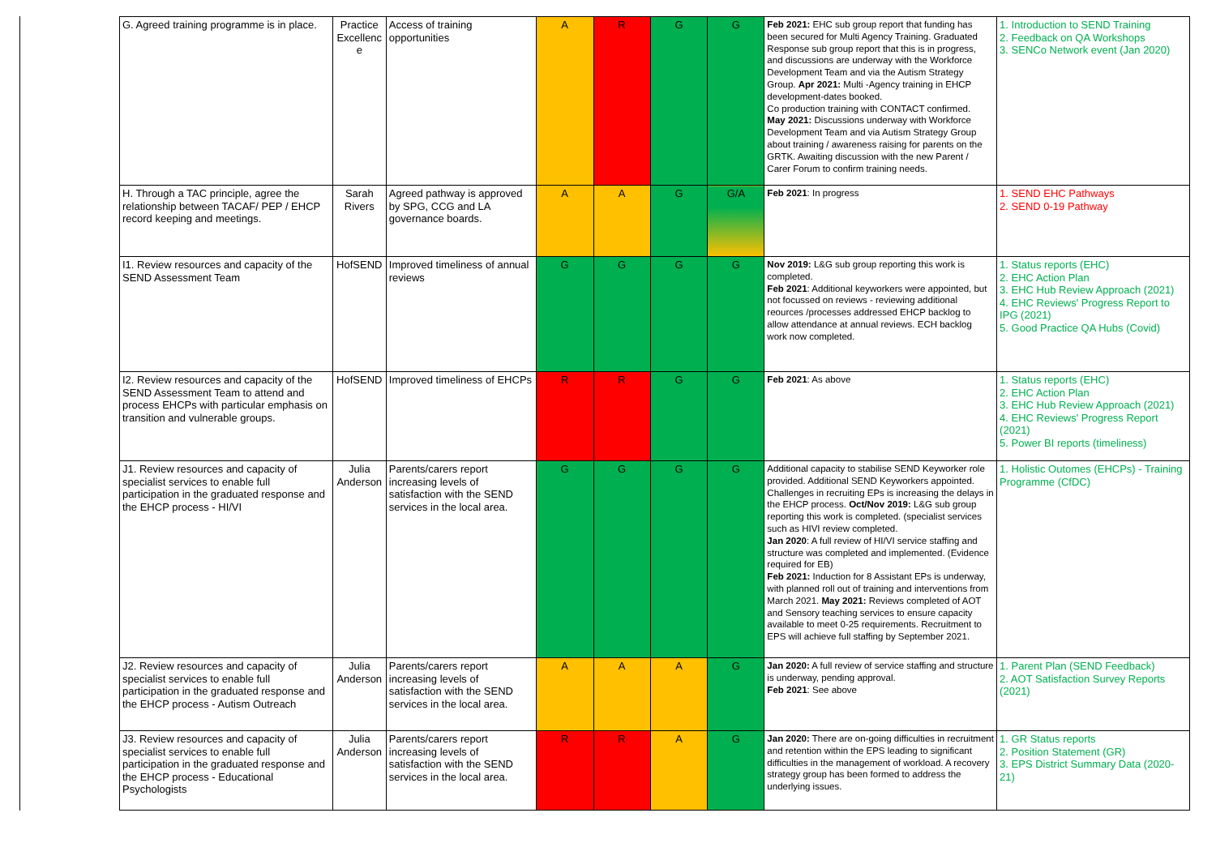| G. Agreed training programme is in place. | Practice Excellenc e | Access of training opportunities | A | R | G | G | Feb 2021: EHC sub group report that funding has been secured for Multi Agency Training. Graduated Response sub group report that this is in progress, and discussions are underway with the Workforce Development Team and via the Autism Strategy Group. Apr 2021: Multi -Agency training in EHCP development-dates booked. Co production training with CONTACT confirmed. May 2021: Discussions underway with Workforce Development Team and via Autism Strategy Group about training / awareness raising for parents on the GRTK. Awaiting discussion with the new Parent / Carer Forum to confirm training needs. | 1. Introduction to SEND Training 2. Feedback on QA Workshops 3. SENCo Network event (Jan 2020) |
| H. Through a TAC principle, agree the relationship between TACAF/ PEP / EHCP record keeping and meetings. | Sarah Rivers | Agreed pathway is approved by SPG, CCG and LA governance boards. | A | A | G | G/A | Feb 2021 : In progress | 1. SEND EHC Pathways 2. SEND 0-19 Pathway |
| I1. Review resources and capacity of the SEND Assessment Team | HofSEND | Improved timeliness of annual reviews | G | G | G | G | Nov 2019: L&G sub group reporting this work is completed. Feb 2021 : Additional keyworkers were appointed, but not focussed on reviews - reviewing additional reources /processes addressed EHCP backlog to allow attendance at annual reviews. ECH backlog work now completed. | 1. Status reports (EHC) 2. EHC Action Plan 3. EHC Hub Review Approach (2021) 4. EHC Reviews' Progress Report to IPG (2021) 5. Good Practice QA Hubs (Covid) |
| I2. Review resources and capacity of the SEND Assessment Team to attend and process EHCPs with particular emphasis on transition and vulnerable groups. | HofSEND | Improved timeliness of EHCPs | R | R | G | G | Feb 2021 : As above | 1. Status reports (EHC) 2. EHC Action Plan 3. EHC Hub Review Approach (2021) 4. EHC Reviews' Progress Report (2021) 5. Power BI reports (timeliness) |
| J1. Review resources and capacity of specialist services to enable full participation in the graduated response and the EHCP process - HI/VI | Julia Anderson | Parents/carers report increasing levels of satisfaction with the SEND services in the local area. | G | G | G | G | Additional capacity to stabilise SEND Keyworker role provided. Additional SEND Keyworkers appointed. Challenges in recruiting EPs is increasing the delays in the EHCP process. Oct/Nov 2019: L&G sub group reporting this work is completed. (specialist services such as HIVI review completed. Jan 2020 : A full review of HI/VI service staffing and structure was completed and implemented. (Evidence required for EB) Feb 2021: Induction for 8 Assistant EPs is underway, with planned roll out of training and interventions from March 2021. May 2021: Reviews completed of AOT and Sensory teaching services to ensure capacity available to meet 0-25 requirements. Recruitment to EPS will achieve full staffing by September 2021. | 1. Holistic Outomes (EHCPs) - Training Programme (CfDC) |
| J2. Review resources and capacity of specialist services to enable full participation in the graduated response and the EHCP process - Autism Outreach | Julia Anderson | Parents/carers report increasing levels of satisfaction with the SEND services in the local area. | A | A | A | G | Jan 2020: A full review of service staffing and structure is underway, pending approval. Feb 2021 : See above | 1. Parent Plan (SEND Feedback) 2. AOT Satisfaction Survey Reports (2021) |
| J3. Review resources and capacity of specialist services to enable full participation in the graduated response and the EHCP process - Educational Psychologists | Julia Anderson | Parents/carers report increasing levels of satisfaction with the SEND services in the local area. | R | R | A | G | Jan 2020: There are on-going difficulties in recruitment and retention within the EPS leading to significant difficulties in the management of workload. A recovery strategy group has been formed to address the underlying issues. | 1. GR Status reports 2. Position Statement (GR) 3. EPS District Summary Data (2020-21) |